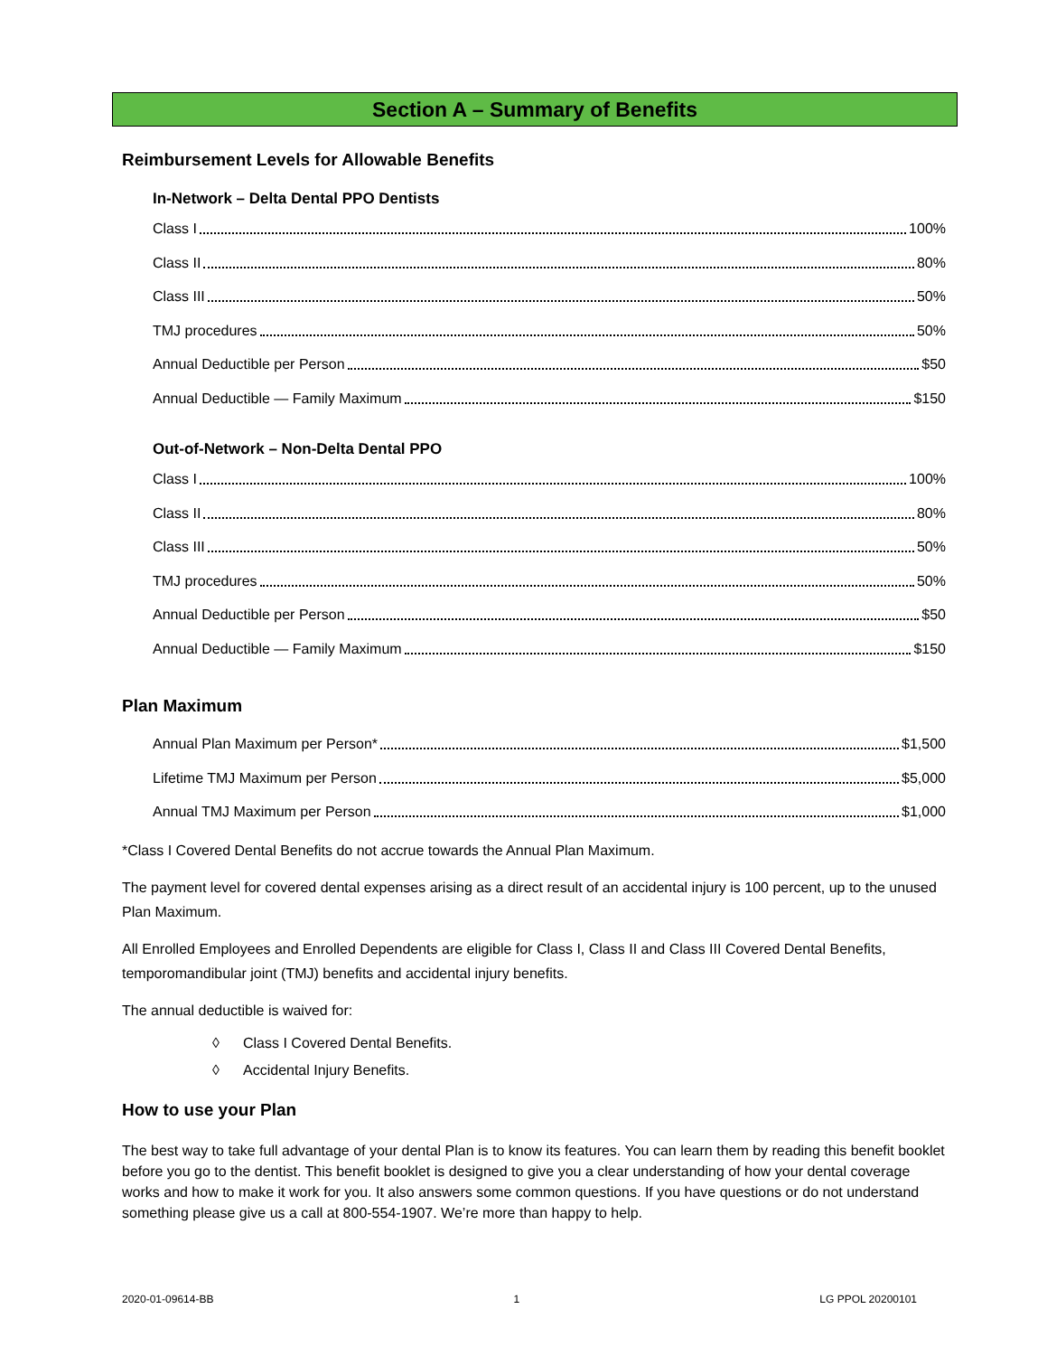Section A – Summary of Benefits
Reimbursement Levels for Allowable Benefits
In-Network – Delta Dental PPO Dentists
Class I 100%
Class II 80%
Class III 50%
TMJ procedures 50%
Annual Deductible per Person $50
Annual Deductible — Family Maximum $150
Out-of-Network – Non-Delta Dental PPO
Class I 100%
Class II 80%
Class III 50%
TMJ procedures 50%
Annual Deductible per Person $50
Annual Deductible — Family Maximum $150
Plan Maximum
Annual Plan Maximum per Person* $1,500
Lifetime TMJ Maximum per Person $5,000
Annual TMJ Maximum per Person $1,000
*Class I Covered Dental Benefits do not accrue towards the Annual Plan Maximum.
The payment level for covered dental expenses arising as a direct result of an accidental injury is 100 percent, up to the unused Plan Maximum.
All Enrolled Employees and Enrolled Dependents are eligible for Class I, Class II and Class III Covered Dental Benefits, temporomandibular joint (TMJ) benefits and accidental injury benefits.
The annual deductible is waived for:
◊ Class I Covered Dental Benefits.
◊ Accidental Injury Benefits.
How to use your Plan
The best way to take full advantage of your dental Plan is to know its features. You can learn them by reading this benefit booklet before you go to the dentist. This benefit booklet is designed to give you a clear understanding of how your dental coverage works and how to make it work for you. It also answers some common questions. If you have questions or do not understand something please give us a call at 800-554-1907. We’re more than happy to help.
2020-01-09614-BB 1 LG PPOL 20200101